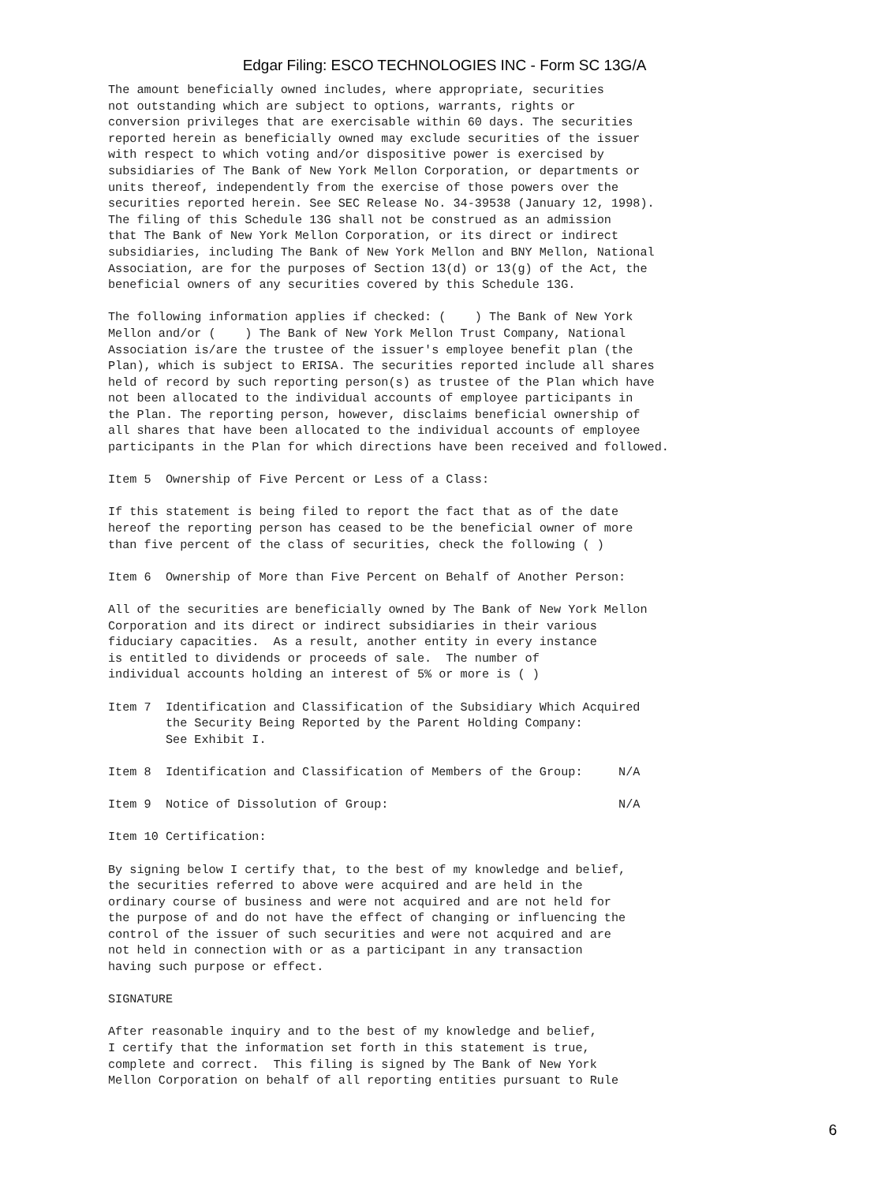Edgar Filing: ESCO TECHNOLOGIES INC - Form SC 13G/A
The amount beneficially owned includes, where appropriate, securities
not outstanding which are subject to options, warrants, rights or
conversion privileges that are exercisable within 60 days. The securities
reported herein as beneficially owned may exclude securities of the issuer
with respect to which voting and/or dispositive power is exercised by
subsidiaries of The Bank of New York Mellon Corporation, or departments or
units thereof, independently from the exercise of those powers over the
securities reported herein. See SEC Release No. 34-39538 (January 12, 1998).
The filing of this Schedule 13G shall not be construed as an admission
that The Bank of New York Mellon Corporation, or its direct or indirect
subsidiaries, including The Bank of New York Mellon and BNY Mellon, National
Association, are for the purposes of Section 13(d) or 13(g) of the Act, the
beneficial owners of any securities covered by this Schedule 13G.

The following information applies if checked: (    ) The Bank of New York
Mellon and/or (    ) The Bank of New York Mellon Trust Company, National
Association is/are the trustee of the issuer's employee benefit plan (the
Plan), which is subject to ERISA. The securities reported include all shares
held of record by such reporting person(s) as trustee of the Plan which have
not been allocated to the individual accounts of employee participants in
the Plan. The reporting person, however, disclaims beneficial ownership of
all shares that have been allocated to the individual accounts of employee
participants in the Plan for which directions have been received and followed.

Item 5  Ownership of Five Percent or Less of a Class:

If this statement is being filed to report the fact that as of the date
hereof the reporting person has ceased to be the beneficial owner of more
than five percent of the class of securities, check the following ( )

Item 6  Ownership of More than Five Percent on Behalf of Another Person:

All of the securities are beneficially owned by The Bank of New York Mellon
Corporation and its direct or indirect subsidiaries in their various
fiduciary capacities.  As a result, another entity in every instance
is entitled to dividends or proceeds of sale.  The number of
individual accounts holding an interest of 5% or more is ( )

Item 7  Identification and Classification of the Subsidiary Which Acquired
        the Security Being Reported by the Parent Holding Company:
        See Exhibit I.

Item 8  Identification and Classification of Members of the Group:     N/A

Item 9  Notice of Dissolution of Group:                                N/A

Item 10 Certification:

By signing below I certify that, to the best of my knowledge and belief,
the securities referred to above were acquired and are held in the
ordinary course of business and were not acquired and are not held for
the purpose of and do not have the effect of changing or influencing the
control of the issuer of such securities and were not acquired and are
not held in connection with or as a participant in any transaction
having such purpose or effect.

SIGNATURE

After reasonable inquiry and to the best of my knowledge and belief,
I certify that the information set forth in this statement is true,
complete and correct.  This filing is signed by The Bank of New York
Mellon Corporation on behalf of all reporting entities pursuant to Rule
6